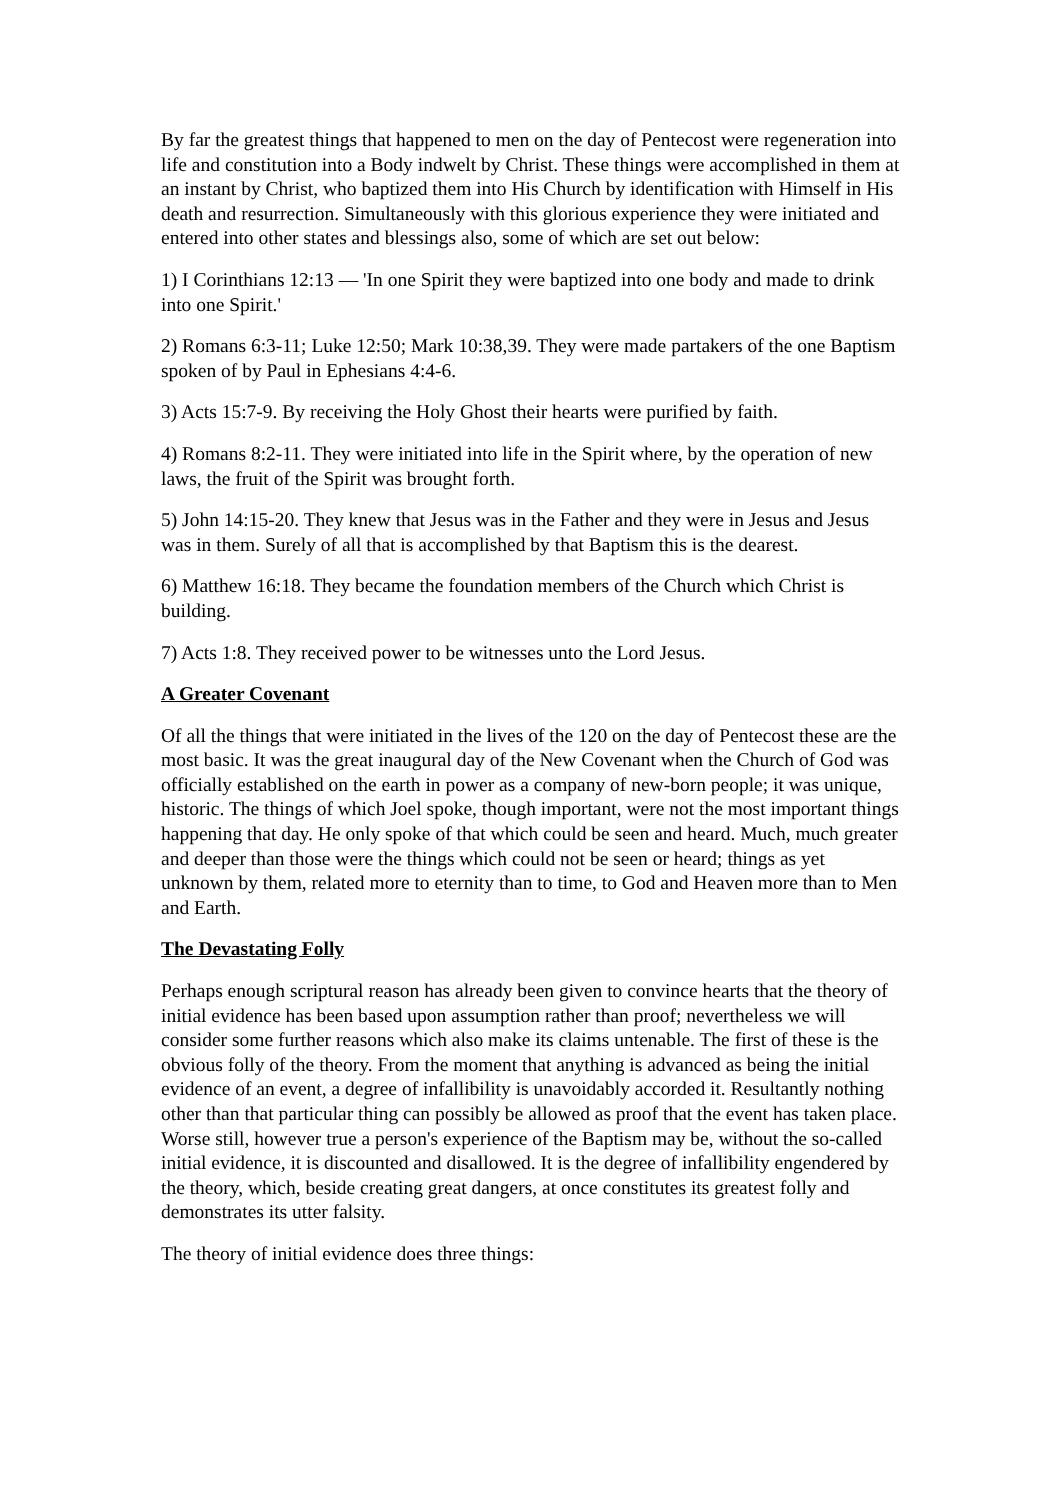By far the greatest things that happened to men on the day of Pentecost were regeneration into life and constitution into a Body indwelt by Christ. These things were accomplished in them at an instant by Christ, who baptized them into His Church by identification with Himself in His death and resurrection. Simultaneously with this glorious experience they were initiated and entered into other states and blessings also, some of which are set out below:
1) I Corinthians 12:13 — 'In one Spirit they were baptized into one body and made to drink into one Spirit.'
2) Romans 6:3-11; Luke 12:50; Mark 10:38,39. They were made partakers of the one Baptism spoken of by Paul in Ephesians 4:4-6.
3) Acts 15:7-9. By receiving the Holy Ghost their hearts were purified by faith.
4) Romans 8:2-11. They were initiated into life in the Spirit where, by the operation of new laws, the fruit of the Spirit was brought forth.
5) John 14:15-20. They knew that Jesus was in the Father and they were in Jesus and Jesus was in them. Surely of all that is accomplished by that Baptism this is the dearest.
6) Matthew 16:18. They became the foundation members of the Church which Christ is building.
7) Acts 1:8. They received power to be witnesses unto the Lord Jesus.
A Greater Covenant
Of all the things that were initiated in the lives of the 120 on the day of Pentecost these are the most basic. It was the great inaugural day of the New Covenant when the Church of God was officially established on the earth in power as a company of new-born people; it was unique, historic. The things of which Joel spoke, though important, were not the most important things happening that day. He only spoke of that which could be seen and heard. Much, much greater and deeper than those were the things which could not be seen or heard; things as yet unknown by them, related more to eternity than to time, to God and Heaven more than to Men and Earth.
The Devastating Folly
Perhaps enough scriptural reason has already been given to convince hearts that the theory of initial evidence has been based upon assumption rather than proof; nevertheless we will consider some further reasons which also make its claims untenable. The first of these is the obvious folly of the theory. From the moment that anything is advanced as being the initial evidence of an event, a degree of infallibility is unavoidably accorded it. Resultantly nothing other than that particular thing can possibly be allowed as proof that the event has taken place. Worse still, however true a person's experience of the Baptism may be, without the so-called initial evidence, it is discounted and disallowed. It is the degree of infallibility engendered by the theory, which, beside creating great dangers, at once constitutes its greatest folly and demonstrates its utter falsity.
The theory of initial evidence does three things: